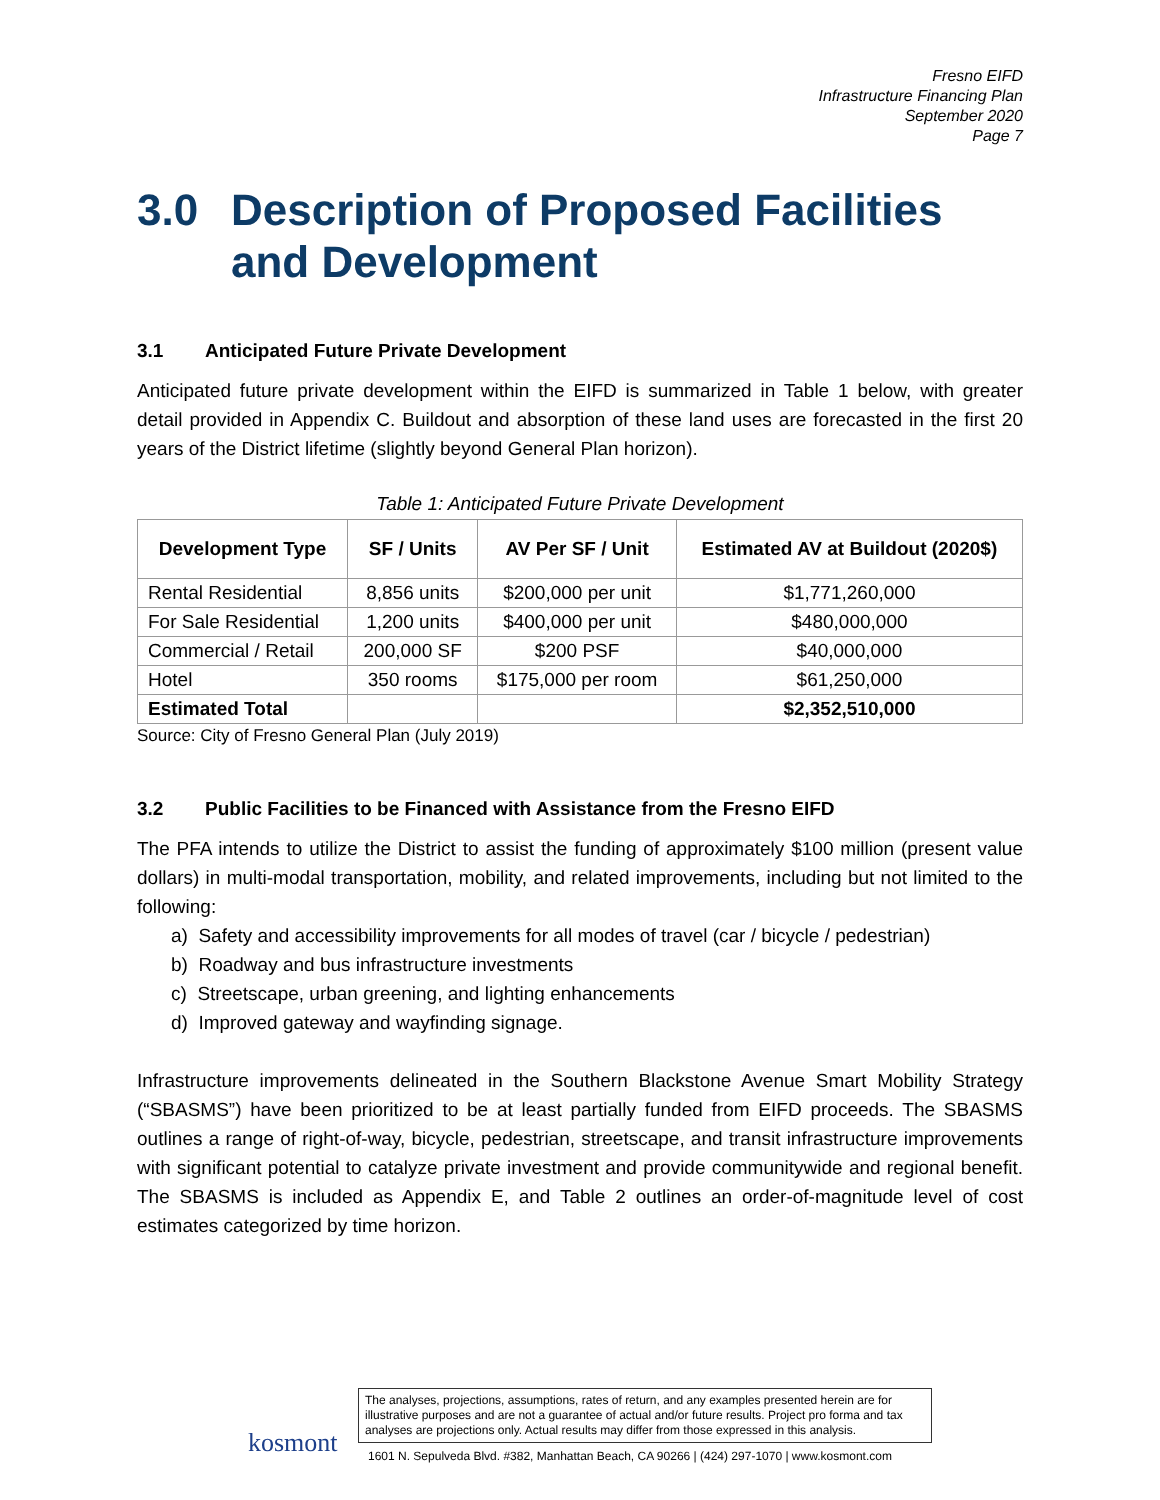Fresno EIFD
Infrastructure Financing Plan
September 2020
Page 7
3.0 Description of Proposed Facilities and Development
3.1 Anticipated Future Private Development
Anticipated future private development within the EIFD is summarized in Table 1 below, with greater detail provided in Appendix C. Buildout and absorption of these land uses are forecasted in the first 20 years of the District lifetime (slightly beyond General Plan horizon).
Table 1: Anticipated Future Private Development
| Development Type | SF / Units | AV Per SF / Unit | Estimated AV at Buildout (2020$) |
| --- | --- | --- | --- |
| Rental Residential | 8,856 units | $200,000 per unit | $1,771,260,000 |
| For Sale Residential | 1,200 units | $400,000 per unit | $480,000,000 |
| Commercial / Retail | 200,000 SF | $200 PSF | $40,000,000 |
| Hotel | 350 rooms | $175,000 per room | $61,250,000 |
| Estimated Total | | | $2,352,510,000 |
Source: City of Fresno General Plan (July 2019)
3.2 Public Facilities to be Financed with Assistance from the Fresno EIFD
The PFA intends to utilize the District to assist the funding of approximately $100 million (present value dollars) in multi-modal transportation, mobility, and related improvements, including but not limited to the following:
a) Safety and accessibility improvements for all modes of travel (car / bicycle / pedestrian)
b) Roadway and bus infrastructure investments
c) Streetscape, urban greening, and lighting enhancements
d) Improved gateway and wayfinding signage.
Infrastructure improvements delineated in the Southern Blackstone Avenue Smart Mobility Strategy (“SBASMS”) have been prioritized to be at least partially funded from EIFD proceeds. The SBASMS outlines a range of right-of-way, bicycle, pedestrian, streetscape, and transit infrastructure improvements with significant potential to catalyze private investment and provide communitywide and regional benefit. The SBASMS is included as Appendix E, and Table 2 outlines an order-of-magnitude level of cost estimates categorized by time horizon.
kosmont
The analyses, projections, assumptions, rates of return, and any examples presented herein are for illustrative purposes and are not a guarantee of actual and/or future results. Project pro forma and tax analyses are projections only. Actual results may differ from those expressed in this analysis.
1601 N. Sepulveda Blvd. #382, Manhattan Beach, CA 90266 | (424) 297-1070 | www.kosmont.com